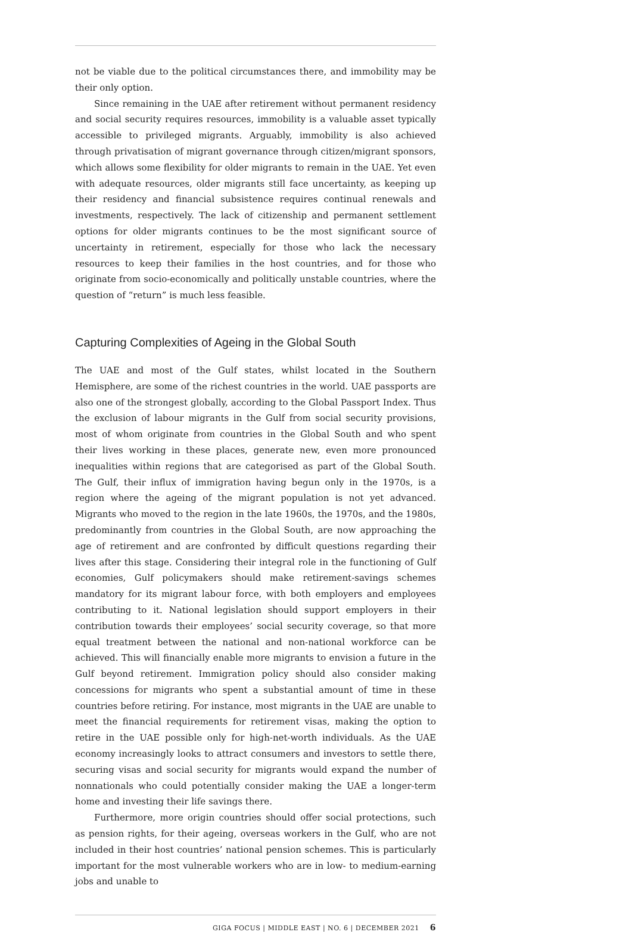not be viable due to the political circumstances there, and immobility may be their only option.
Since remaining in the UAE after retirement without permanent residency and social security requires resources, immobility is a valuable asset typically accessible to privileged migrants. Arguably, immobility is also achieved through privatisation of migrant governance through citizen/migrant sponsors, which allows some flexibility for older migrants to remain in the UAE. Yet even with adequate resources, older migrants still face uncertainty, as keeping up their residency and financial subsistence requires continual renewals and investments, respectively. The lack of citizenship and permanent settlement options for older migrants continues to be the most significant source of uncertainty in retirement, especially for those who lack the necessary resources to keep their families in the host countries, and for those who originate from socio-economically and politically unstable countries, where the question of “return” is much less feasible.
Capturing Complexities of Ageing in the Global South
The UAE and most of the Gulf states, whilst located in the Southern Hemisphere, are some of the richest countries in the world. UAE passports are also one of the strongest globally, according to the Global Passport Index. Thus the exclusion of labour migrants in the Gulf from social security provisions, most of whom originate from countries in the Global South and who spent their lives working in these places, generate new, even more pronounced inequalities within regions that are categorised as part of the Global South. The Gulf, their influx of immigration having begun only in the 1970s, is a region where the ageing of the migrant population is not yet advanced. Migrants who moved to the region in the late 1960s, the 1970s, and the 1980s, predominantly from countries in the Global South, are now approaching the age of retirement and are confronted by difficult questions regarding their lives after this stage. Considering their integral role in the functioning of Gulf economies, Gulf policymakers should make retirement-savings schemes mandatory for its migrant labour force, with both employers and employees contributing to it. National legislation should support employers in their contribution towards their employees’ social security coverage, so that more equal treatment between the national and non-national workforce can be achieved. This will financially enable more migrants to envision a future in the Gulf beyond retirement. Immigration policy should also consider making concessions for migrants who spent a substantial amount of time in these countries before retiring. For instance, most migrants in the UAE are unable to meet the financial requirements for retirement visas, making the option to retire in the UAE possible only for high-net-worth individuals. As the UAE economy increasingly looks to attract consumers and investors to settle there, securing visas and social security for migrants would expand the number of nonnationals who could potentially consider making the UAE a longer-term home and investing their life savings there.
Furthermore, more origin countries should offer social protections, such as pension rights, for their ageing, overseas workers in the Gulf, who are not included in their host countries’ national pension schemes. This is particularly important for the most vulnerable workers who are in low- to medium-earning jobs and unable to
GIGA FOCUS | MIDDLE EAST | NO. 6 | DECEMBER 2021 6